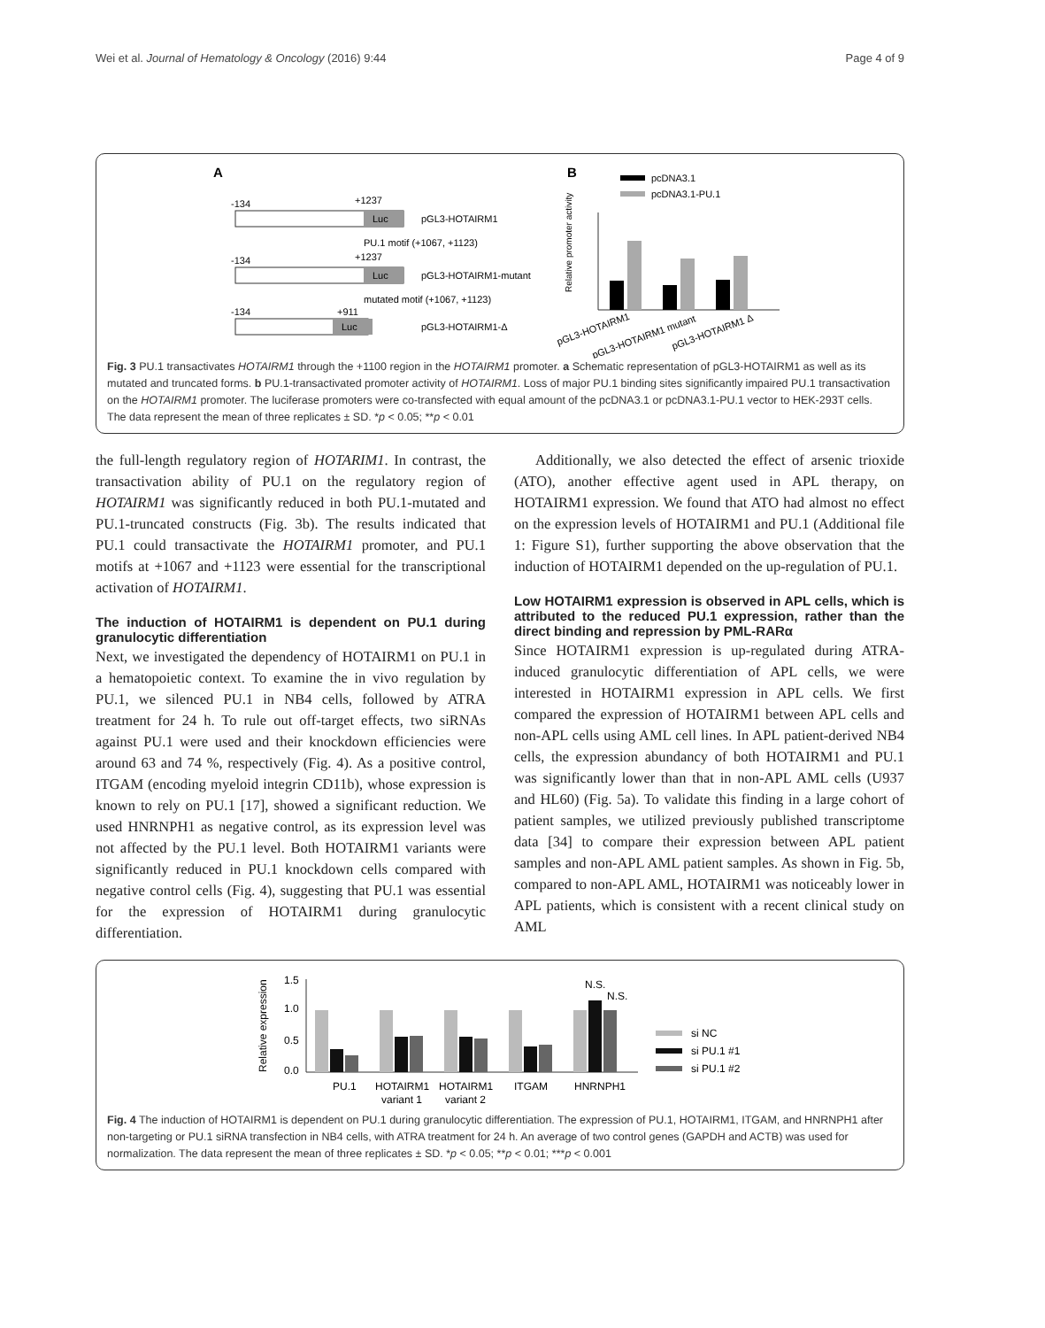Wei et al. Journal of Hematology & Oncology (2016) 9:44 Page 4 of 9
A
-134
+1237
Luc
pGL3-HOTAIRM1
PU.1 motif (+1067, +1123)
-134
+1237
Luc
pGL3-HOTAIRM1-mutant
mutated motif (+1067, +1123)
-134
+911
Luc
pGL3-HOTAIRM1-Δ
B
pcDNA3.1
pcDNA3.1-PU.1
Relative promoter activity
pGL3-HOTAIRM1
pGL3-HOTAIRM1 mutant
pGL3-HOTAIRM1 Δ
Fig. 3 PU.1 transactivates HOTAIRM1 through the +1100 region in the HOTAIRM1 promoter. a Schematic representation of pGL3-HOTAIRM1 as well as its mutated and truncated forms. b PU.1-transactivated promoter activity of HOTAIRM1. Loss of major PU.1 binding sites significantly impaired PU.1 transactivation on the HOTAIRM1 promoter. The luciferase promoters were co-transfected with equal amount of the pcDNA3.1 or pcDNA3.1-PU.1 vector to HEK-293T cells. The data represent the mean of three replicates ± SD. *p < 0.05; **p < 0.01
the full-length regulatory region of HOTARIM1. In contrast, the transactivation ability of PU.1 on the regulatory region of HOTAIRM1 was significantly reduced in both PU.1-mutated and PU.1-truncated constructs (Fig. 3b). The results indicated that PU.1 could transactivate the HOTAIRM1 promoter, and PU.1 motifs at +1067 and +1123 were essential for the transcriptional activation of HOTAIRM1.
The induction of HOTAIRM1 is dependent on PU.1 during granulocytic differentiation
Next, we investigated the dependency of HOTAIRM1 on PU.1 in a hematopoietic context. To examine the in vivo regulation by PU.1, we silenced PU.1 in NB4 cells, followed by ATRA treatment for 24 h. To rule out off-target effects, two siRNAs against PU.1 were used and their knockdown efficiencies were around 63 and 74 %, respectively (Fig. 4). As a positive control, ITGAM (encoding myeloid integrin CD11b), whose expression is known to rely on PU.1 [17], showed a significant reduction. We used HNRNPH1 as negative control, as its expression level was not affected by the PU.1 level. Both HOTAIRM1 variants were significantly reduced in PU.1 knockdown cells compared with negative control cells (Fig. 4), suggesting that PU.1 was essential for the expression of HOTAIRM1 during granulocytic differentiation.
Additionally, we also detected the effect of arsenic trioxide (ATO), another effective agent used in APL therapy, on HOTAIRM1 expression. We found that ATO had almost no effect on the expression levels of HOTAIRM1 and PU.1 (Additional file 1: Figure S1), further supporting the above observation that the induction of HOTAIRM1 depended on the up-regulation of PU.1.
Low HOTAIRM1 expression is observed in APL cells, which is attributed to the reduced PU.1 expression, rather than the direct binding and repression by PML-RARα
Since HOTAIRM1 expression is up-regulated during ATRA-induced granulocytic differentiation of APL cells, we were interested in HOTAIRM1 expression in APL cells. We first compared the expression of HOTAIRM1 between APL cells and non-APL cells using AML cell lines. In APL patient-derived NB4 cells, the expression abundancy of both HOTAIRM1 and PU.1 was significantly lower than that in non-APL AML cells (U937 and HL60) (Fig. 5a). To validate this finding in a large cohort of patient samples, we utilized previously published transcriptome data [34] to compare their expression between APL patient samples and non-APL AML patient samples. As shown in Fig. 5b, compared to non-APL AML, HOTAIRM1 was noticeably lower in APL patients, which is consistent with a recent clinical study on AML
Relative expression
1.5
1.0
0.5
0.0
PU.1
HOTAIRM1
HOTAIRM1
ITGAM
HNRNPH1
variant 1
variant 2
N.S.
N.S.
si NC
si PU.1 #1
si PU.1 #2
Fig. 4 The induction of HOTAIRM1 is dependent on PU.1 during granulocytic differentiation. The expression of PU.1, HOTAIRM1, ITGAM, and HNRNPH1 after non-targeting or PU.1 siRNA transfection in NB4 cells, with ATRA treatment for 24 h. An average of two control genes (GAPDH and ACTB) was used for normalization. The data represent the mean of three replicates ± SD. *p < 0.05; **p < 0.01; ***p < 0.001